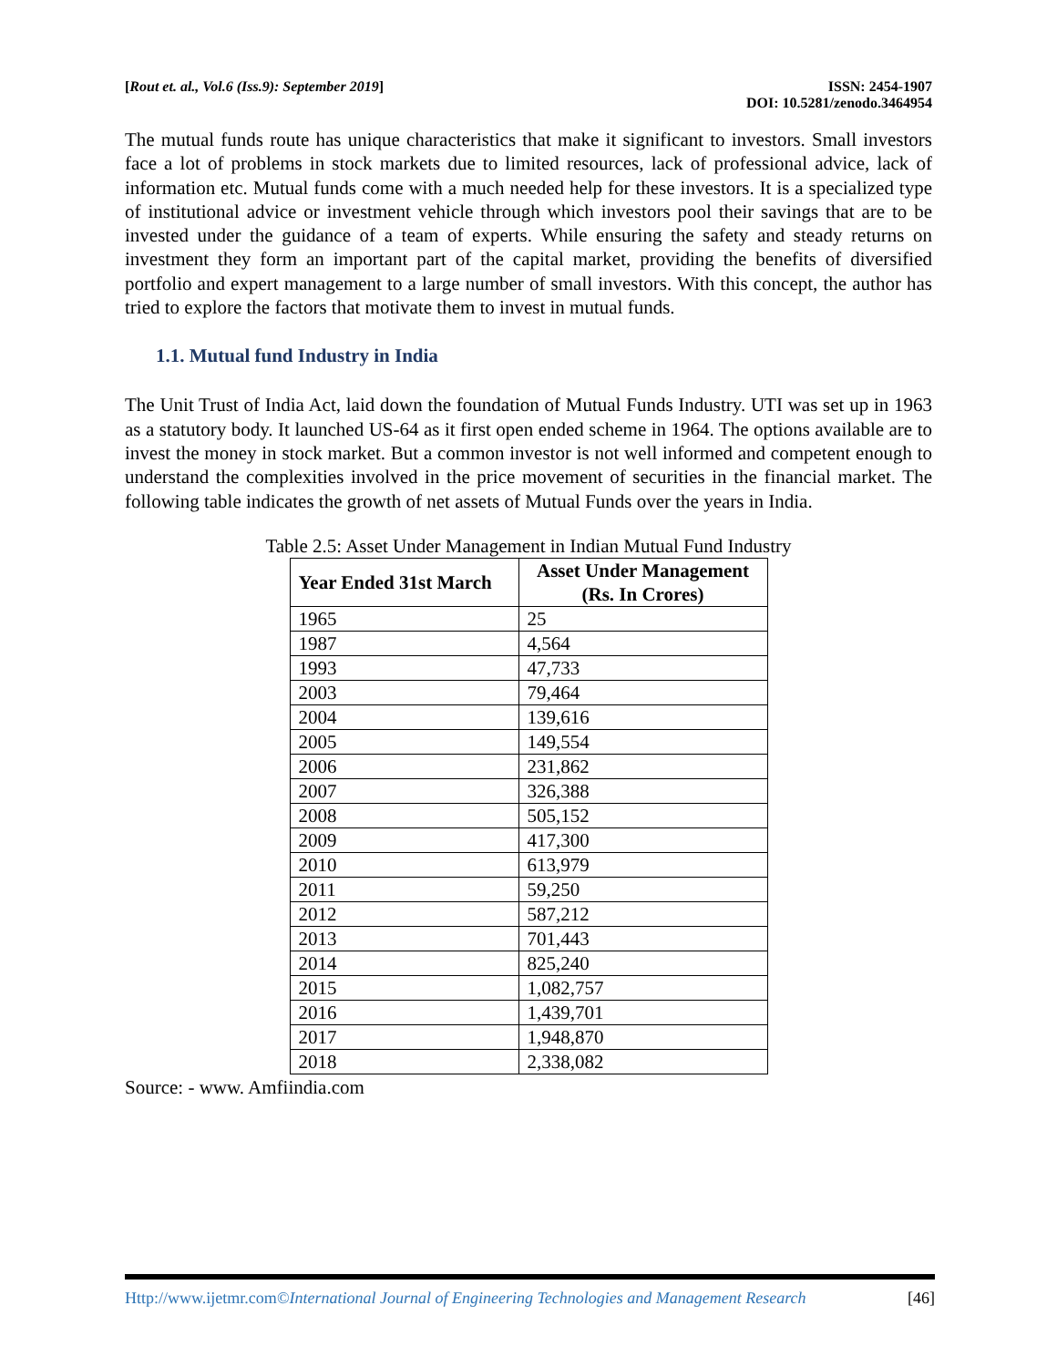[Rout et. al., Vol.6 (Iss.9): September 2019]
ISSN: 2454-1907
DOI: 10.5281/zenodo.3464954
The mutual funds route has unique characteristics that make it significant to investors. Small investors face a lot of problems in stock markets due to limited resources, lack of professional advice, lack of information etc. Mutual funds come with a much needed help for these investors. It is a specialized type of institutional advice or investment vehicle through which investors pool their savings that are to be invested under the guidance of a team of experts. While ensuring the safety and steady returns on investment they form an important part of the capital market, providing the benefits of diversified portfolio and expert management to a large number of small investors. With this concept, the author has tried to explore the factors that motivate them to invest in mutual funds.
1.1. Mutual fund Industry in India
The Unit Trust of India Act, laid down the foundation of Mutual Funds Industry. UTI was set up in 1963 as a statutory body. It launched US-64 as it first open ended scheme in 1964. The options available are to invest the money in stock market. But a common investor is not well informed and competent enough to understand the complexities involved in the price movement of securities in the financial market. The following table indicates the growth of net assets of Mutual Funds over the years in India.
Table 2.5: Asset Under Management in Indian Mutual Fund Industry
| Year Ended 31st March | Asset Under Management (Rs. In Crores) |
| --- | --- |
| 1965 | 25 |
| 1987 | 4,564 |
| 1993 | 47,733 |
| 2003 | 79,464 |
| 2004 | 139,616 |
| 2005 | 149,554 |
| 2006 | 231,862 |
| 2007 | 326,388 |
| 2008 | 505,152 |
| 2009 | 417,300 |
| 2010 | 613,979 |
| 2011 | 59,250 |
| 2012 | 587,212 |
| 2013 | 701,443 |
| 2014 | 825,240 |
| 2015 | 1,082,757 |
| 2016 | 1,439,701 |
| 2017 | 1,948,870 |
| 2018 | 2,338,082 |
Source: - www. Amfiindia.com
Http://www.ijetmr.com©International Journal of Engineering Technologies and Management Research
[46]